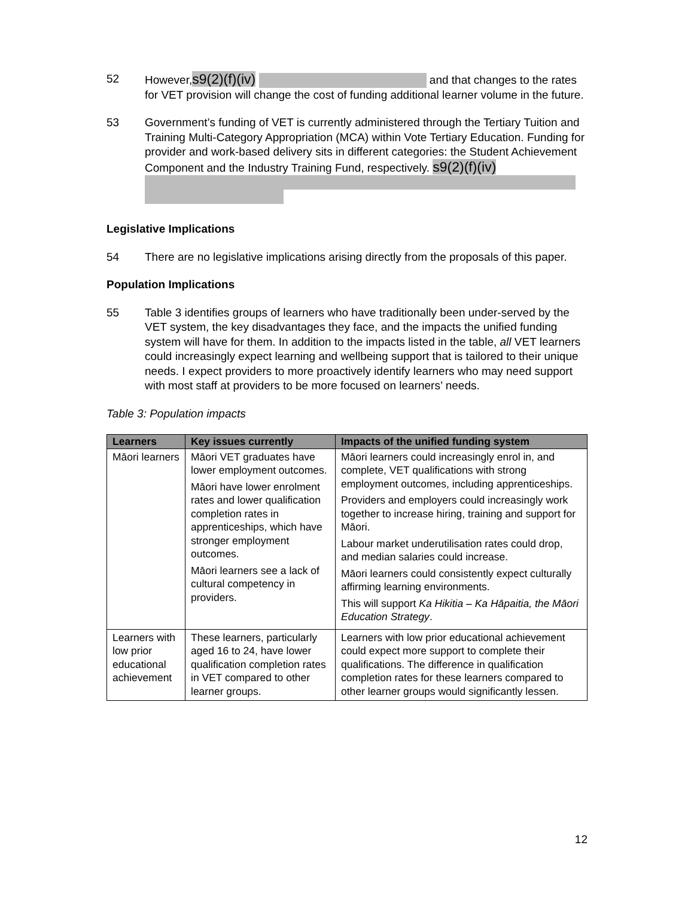52 However,s9(2)(f)(iv) and that changes to the rates for VET provision will change the cost of funding additional learner volume in the future.
53 Government’s funding of VET is currently administered through the Tertiary Tuition and Training Multi-Category Appropriation (MCA) within Vote Tertiary Education. Funding for provider and work-based delivery sits in different categories: the Student Achievement Component and the Industry Training Fund, respectively. s9(2)(f)(iv)
Legislative Implications
54 There are no legislative implications arising directly from the proposals of this paper.
Population Implications
55 Table 3 identifies groups of learners who have traditionally been under-served by the VET system, the key disadvantages they face, and the impacts the unified funding system will have for them. In addition to the impacts listed in the table, all VET learners could increasingly expect learning and wellbeing support that is tailored to their unique needs. I expect providers to more proactively identify learners who may need support with most staff at providers to be more focused on learners’ needs.
Table 3: Population impacts
| Learners | Key issues currently | Impacts of the unified funding system |
| --- | --- | --- |
| Māori learners | Māori VET graduates have lower employment outcomes. Māori have lower enrolment rates and lower qualification completion rates in apprenticeships, which have stronger employment outcomes. Māori learners see a lack of cultural competency in providers. | Māori learners could increasingly enrol in, and complete, VET qualifications with strong employment outcomes, including apprenticeships. Providers and employers could increasingly work together to increase hiring, training and support for Māori. Labour market underutilisation rates could drop, and median salaries could increase. Māori learners could consistently expect culturally affirming learning environments. This will support Ka Hikitia – Ka Hāpaitia, the Māori Education Strategy . |
| Learners with low prior educational achievement | These learners, particularly aged 16 to 24, have lower qualification completion rates in VET compared to other learner groups. | Learners with low prior educational achievement could expect more support to complete their qualifications. The difference in qualification completion rates for these learners compared to other learner groups would significantly lessen. |
12